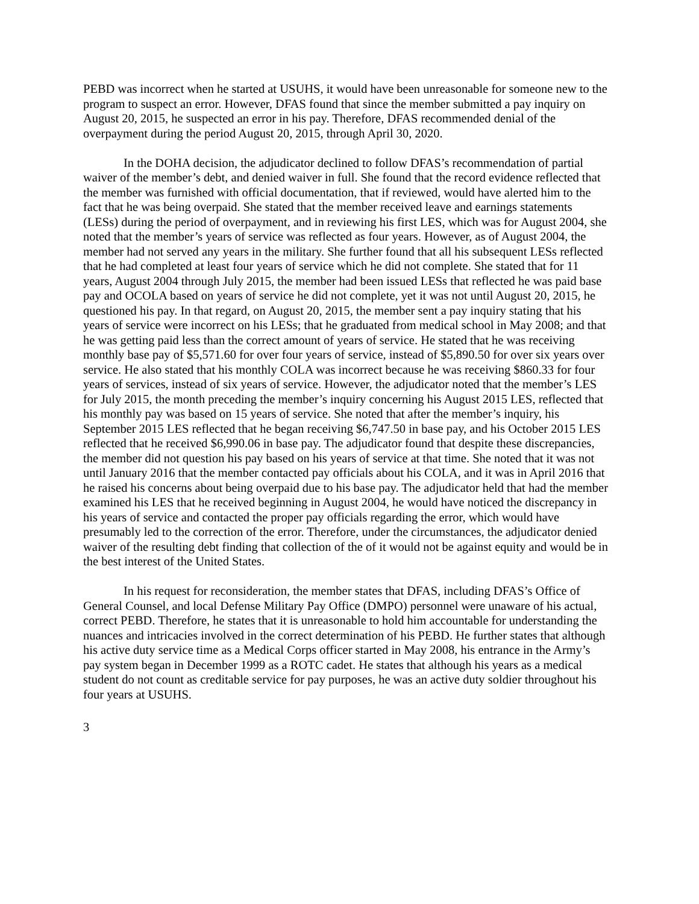PEBD was incorrect when he started at USUHS, it would have been unreasonable for someone new to the program to suspect an error. However, DFAS found that since the member submitted a pay inquiry on August 20, 2015, he suspected an error in his pay. Therefore, DFAS recommended denial of the overpayment during the period August 20, 2015, through April 30, 2020.
In the DOHA decision, the adjudicator declined to follow DFAS’s recommendation of partial waiver of the member’s debt, and denied waiver in full. She found that the record evidence reflected that the member was furnished with official documentation, that if reviewed, would have alerted him to the fact that he was being overpaid. She stated that the member received leave and earnings statements (LESs) during the period of overpayment, and in reviewing his first LES, which was for August 2004, she noted that the member’s years of service was reflected as four years. However, as of August 2004, the member had not served any years in the military. She further found that all his subsequent LESs reflected that he had completed at least four years of service which he did not complete. She stated that for 11 years, August 2004 through July 2015, the member had been issued LESs that reflected he was paid base pay and OCOLA based on years of service he did not complete, yet it was not until August 20, 2015, he questioned his pay. In that regard, on August 20, 2015, the member sent a pay inquiry stating that his years of service were incorrect on his LESs; that he graduated from medical school in May 2008; and that he was getting paid less than the correct amount of years of service. He stated that he was receiving monthly base pay of $5,571.60 for over four years of service, instead of $5,890.50 for over six years over service. He also stated that his monthly COLA was incorrect because he was receiving $860.33 for four years of services, instead of six years of service. However, the adjudicator noted that the member’s LES for July 2015, the month preceding the member’s inquiry concerning his August 2015 LES, reflected that his monthly pay was based on 15 years of service. She noted that after the member’s inquiry, his September 2015 LES reflected that he began receiving $6,747.50 in base pay, and his October 2015 LES reflected that he received $6,990.06 in base pay. The adjudicator found that despite these discrepancies, the member did not question his pay based on his years of service at that time. She noted that it was not until January 2016 that the member contacted pay officials about his COLA, and it was in April 2016 that he raised his concerns about being overpaid due to his base pay. The adjudicator held that had the member examined his LES that he received beginning in August 2004, he would have noticed the discrepancy in his years of service and contacted the proper pay officials regarding the error, which would have presumably led to the correction of the error. Therefore, under the circumstances, the adjudicator denied waiver of the resulting debt finding that collection of the of it would not be against equity and would be in the best interest of the United States.
In his request for reconsideration, the member states that DFAS, including DFAS’s Office of General Counsel, and local Defense Military Pay Office (DMPO) personnel were unaware of his actual, correct PEBD. Therefore, he states that it is unreasonable to hold him accountable for understanding the nuances and intricacies involved in the correct determination of his PEBD. He further states that although his active duty service time as a Medical Corps officer started in May 2008, his entrance in the Army’s pay system began in December 1999 as a ROTC cadet. He states that although his years as a medical student do not count as creditable service for pay purposes, he was an active duty soldier throughout his four years at USUHS.
3